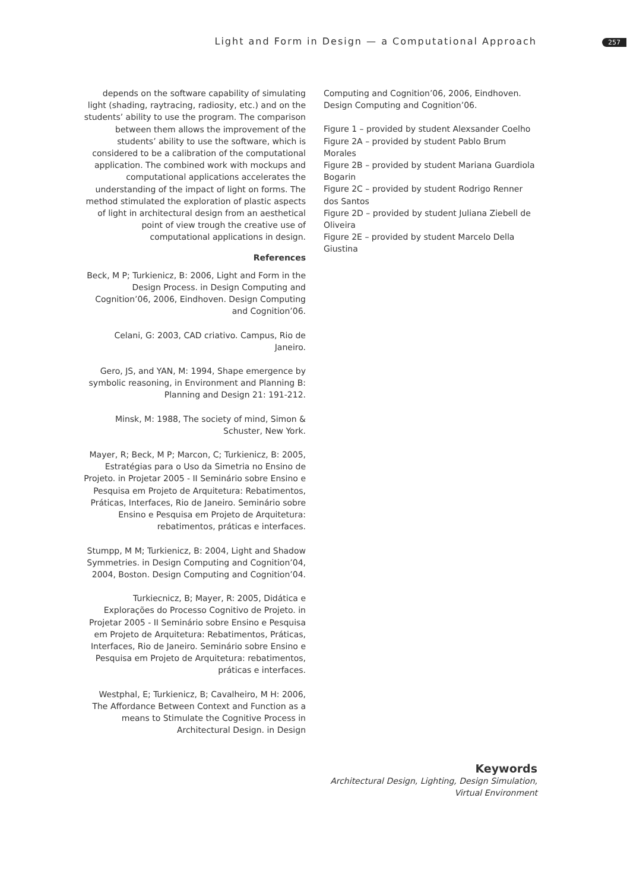Light and Form in Design — a Computational Approach 257
depends on the software capability of simulating light (shading, raytracing, radiosity, etc.) and on the students’ ability to use the program. The comparison between them allows the improvement of the students’ ability to use the software, which is considered to be a calibration of the computational application. The combined work with mockups and computational applications accelerates the understanding of the impact of light on forms. The method stimulated the exploration of plastic aspects of light in architectural design from an aesthetical point of view trough the creative use of computational applications in design.
References
Beck, M P; Turkienicz, B: 2006, Light and Form in the Design Process. in Design Computing and Cognition’06, 2006, Eindhoven. Design Computing and Cognition’06.
Celani, G: 2003, CAD criativo. Campus, Rio de Janeiro.
Gero, JS, and YAN, M: 1994, Shape emergence by symbolic reasoning, in Environment and Planning B: Planning and Design 21: 191-212.
Minsk, M: 1988, The society of mind, Simon & Schuster, New York.
Mayer, R; Beck, M P; Marcon, C; Turkienicz, B: 2005, Estratégias para o Uso da Simetria no Ensino de Projeto. in Projetar 2005 - II Seminário sobre Ensino e Pesquisa em Projeto de Arquitetura: Rebatimentos, Práticas, Interfaces, Rio de Janeiro. Seminário sobre Ensino e Pesquisa em Projeto de Arquitetura: rebatimentos, práticas e interfaces.
Stumpp, M M; Turkienicz, B: 2004, Light and Shadow Symmetries. in Design Computing and Cognition’04, 2004, Boston. Design Computing and Cognition’04.
Turkiecnicz, B; Mayer, R: 2005, Didática e Explorações do Processo Cognitivo de Projeto. in Projetar 2005 - II Seminário sobre Ensino e Pesquisa em Projeto de Arquitetura: Rebatimentos, Práticas, Interfaces, Rio de Janeiro. Seminário sobre Ensino e Pesquisa em Projeto de Arquitetura: rebatimentos, práticas e interfaces.
Westphal, E; Turkienicz, B; Cavalheiro, M H: 2006, The Affordance Between Context and Function as a means to Stimulate the Cognitive Process in Architectural Design. in Design
Computing and Cognition’06, 2006, Eindhoven. Design Computing and Cognition’06.
Figure 1 – provided by student Alexsander Coelho
Figure 2A – provided by student Pablo Brum Morales
Figure 2B – provided by student Mariana Guardiola Bogarin
Figure 2C – provided by student Rodrigo Renner dos Santos
Figure 2D – provided by student Juliana Ziebell de Oliveira
Figure 2E – provided by student Marcelo Della Giustina
Keywords
Architectural Design, Lighting, Design Simulation, Virtual Environment